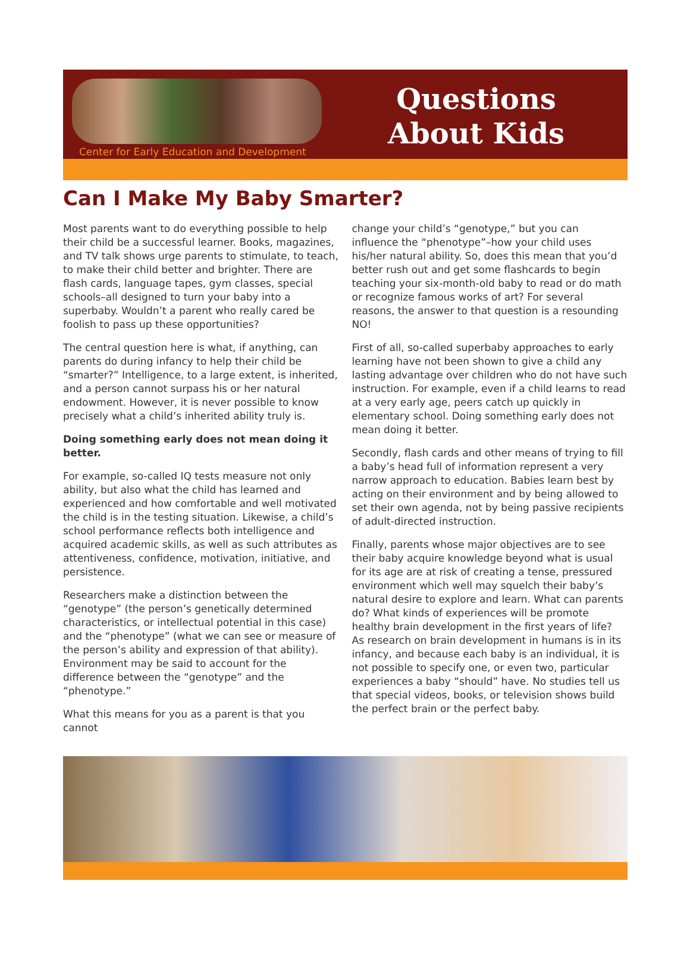Center for Early Education and Development
Questions
About Kids
Can I Make My Baby Smarter?
Most parents want to do everything possible to help their child be a successful learner. Books, magazines, and TV talk shows urge parents to stimulate, to teach, to make their child better and brighter. There are flash cards, language tapes, gym classes, special schools–all designed to turn your baby into a superbaby. Wouldn’t a parent who really cared be foolish to pass up these opportunities?
The central question here is what, if anything, can parents do during infancy to help their child be “smarter?” Intelligence, to a large extent, is inherited, and a person cannot surpass his or her natural endowment. However, it is never possible to know precisely what a child’s inherited ability truly is.
Doing something early does not mean doing it better.
For example, so-called IQ tests measure not only ability, but also what the child has learned and experienced and how comfortable and well motivated the child is in the testing situation. Likewise, a child’s school performance reflects both intelligence and acquired academic skills, as well as such attributes as attentiveness, confidence, motivation, initiative, and persistence.
Researchers make a distinction between the “genotype” (the person’s genetically determined characteristics, or intellectual potential in this case) and the “phenotype” (what we can see or measure of the person’s ability and expression of that ability). Environment may be said to account for the difference between the “genotype” and the “phenotype.”
What this means for you as a parent is that you cannot
change your child’s “genotype,” but you can influence the “phenotype”–how your child uses his/her natural ability. So, does this mean that you’d better rush out and get some flashcards to begin teaching your six-month-old baby to read or do math or recognize famous works of art? For several reasons, the answer to that question is a resounding NO!
First of all, so-called superbaby approaches to early learning have not been shown to give a child any lasting advantage over children who do not have such instruction. For example, even if a child learns to read at a very early age, peers catch up quickly in elementary school. Doing something early does not mean doing it better.
Secondly, flash cards and other means of trying to fill a baby’s head full of information represent a very narrow approach to education. Babies learn best by acting on their environment and by being allowed to set their own agenda, not by being passive recipients of adult-directed instruction.
Finally, parents whose major objectives are to see their baby acquire knowledge beyond what is usual for its age are at risk of creating a tense, pressured environment which well may squelch their baby’s natural desire to explore and learn. What can parents do? What kinds of experiences will be promote healthy brain development in the first years of life? As research on brain development in humans is in its infancy, and because each baby is an individual, it is not possible to specify one, or even two, particular experiences a baby “should” have. No studies tell us that special videos, books, or television shows build the perfect brain or the perfect baby.